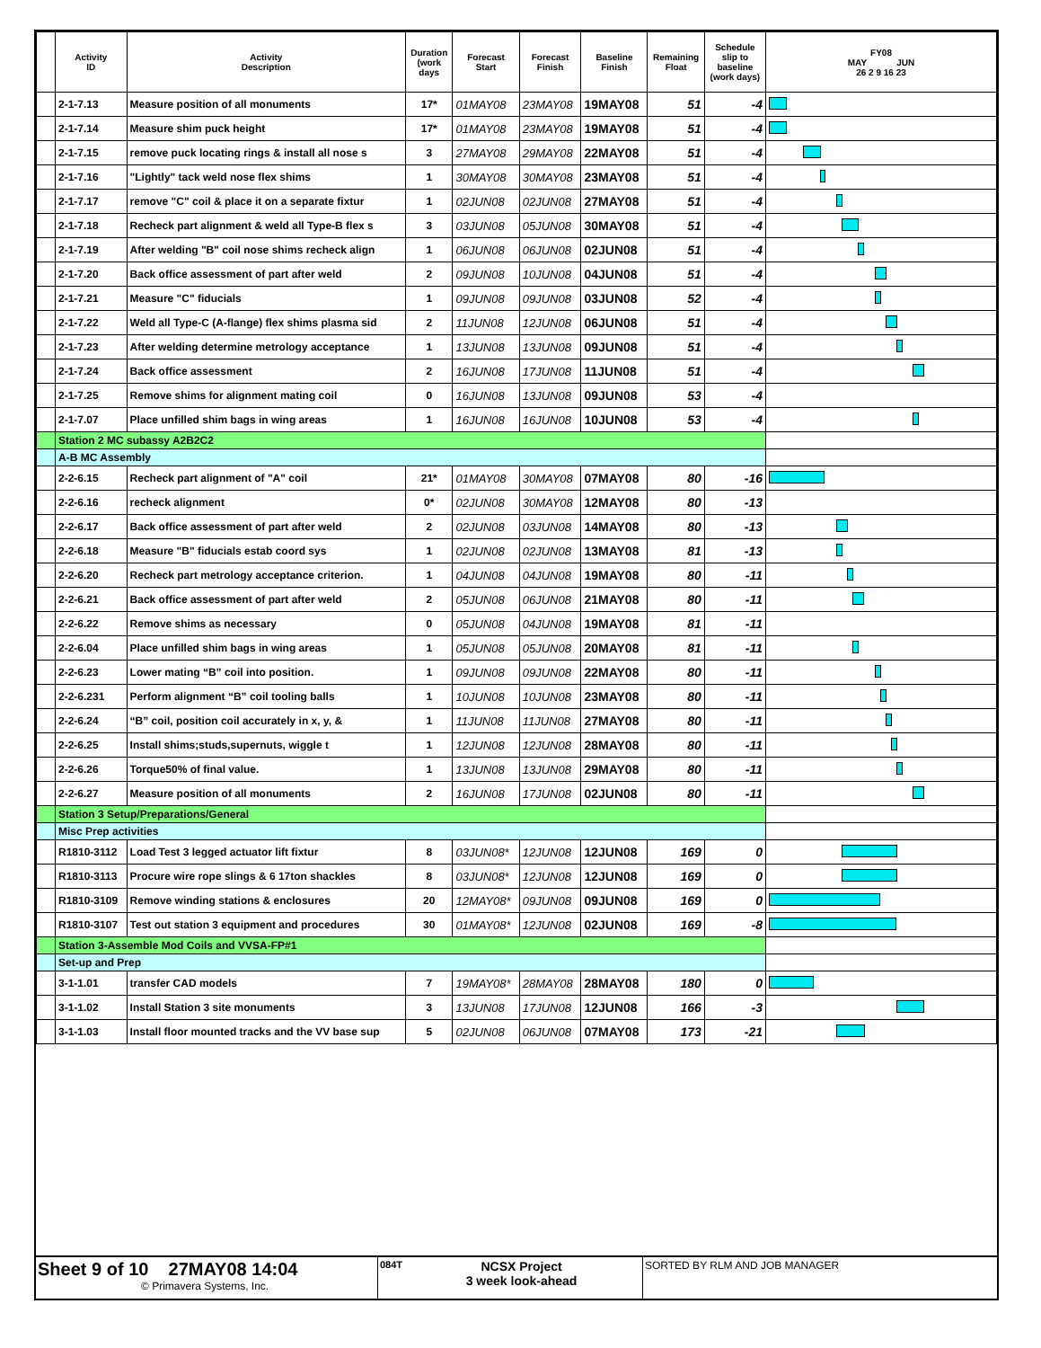| | Activity ID | Activity Description | Duration (work days | Forecast Start | Forecast Finish | Baseline Finish | Remaining Float | Schedule slip to baseline (work days) | FY08 MAY JUN 26 2 9 16 23 |
| --- | --- | --- | --- | --- | --- | --- | --- | --- | --- |
| | 2-1-7.13 | Measure position of all monuments | 17* | 01MAY08 | 23MAY08 | 19MAY08 | 51 | -4 | |
| | 2-1-7.14 | Measure shim puck height | 17* | 01MAY08 | 23MAY08 | 19MAY08 | 51 | -4 | |
| | 2-1-7.15 | remove puck locating rings & install all nose s | 3 | 27MAY08 | 29MAY08 | 22MAY08 | 51 | -4 | |
| | 2-1-7.16 | "Lightly" tack weld nose flex shims | 1 | 30MAY08 | 30MAY08 | 23MAY08 | 51 | -4 | |
| | 2-1-7.17 | remove "C" coil & place it on a separate fixtur | 1 | 02JUN08 | 02JUN08 | 27MAY08 | 51 | -4 | |
| | 2-1-7.18 | Recheck part alignment & weld all Type-B flex s | 3 | 03JUN08 | 05JUN08 | 30MAY08 | 51 | -4 | |
| | 2-1-7.19 | After welding "B" coil nose shims recheck align | 1 | 06JUN08 | 06JUN08 | 02JUN08 | 51 | -4 | |
| | 2-1-7.20 | Back office assessment of part after weld | 2 | 09JUN08 | 10JUN08 | 04JUN08 | 51 | -4 | |
| | 2-1-7.21 | Measure "C" fiducials | 1 | 09JUN08 | 09JUN08 | 03JUN08 | 52 | -4 | |
| | 2-1-7.22 | Weld all Type-C (A-flange) flex shims plasma sid | 2 | 11JUN08 | 12JUN08 | 06JUN08 | 51 | -4 | |
| | 2-1-7.23 | After welding determine metrology acceptance | 1 | 13JUN08 | 13JUN08 | 09JUN08 | 51 | -4 | |
| | 2-1-7.24 | Back office assessment | 2 | 16JUN08 | 17JUN08 | 11JUN08 | 51 | -4 | |
| | 2-1-7.25 | Remove shims for alignment mating coil | 0 | 16JUN08 | 13JUN08 | 09JUN08 | 53 | -4 | |
| | 2-1-7.07 | Place unfilled shim bags in wing areas | 1 | 16JUN08 | 16JUN08 | 10JUN08 | 53 | -4 | |
| | Station 2 MC subassy A2B2C2 | | | | | | | | |
| | A-B MC Assembly | | | | | | | | |
| | 2-2-6.15 | Recheck part alignment of "A" coil | 21* | 01MAY08 | 30MAY08 | 07MAY08 | 80 | -16 | |
| | 2-2-6.16 | recheck alignment | 0* | 02JUN08 | 30MAY08 | 12MAY08 | 80 | -13 | |
| | 2-2-6.17 | Back office assessment of part after weld | 2 | 02JUN08 | 03JUN08 | 14MAY08 | 80 | -13 | |
| | 2-2-6.18 | Measure "B" fiducials estab coord sys | 1 | 02JUN08 | 02JUN08 | 13MAY08 | 81 | -13 | |
| | 2-2-6.20 | Recheck part metrology acceptance criterion. | 1 | 04JUN08 | 04JUN08 | 19MAY08 | 80 | -11 | |
| | 2-2-6.21 | Back office assessment of part after weld | 2 | 05JUN08 | 06JUN08 | 21MAY08 | 80 | -11 | |
| | 2-2-6.22 | Remove shims as necessary | 0 | 05JUN08 | 04JUN08 | 19MAY08 | 81 | -11 | |
| | 2-2-6.04 | Place unfilled shim bags in wing areas | 1 | 05JUN08 | 05JUN08 | 20MAY08 | 81 | -11 | |
| | 2-2-6.23 | Lower mating “B” coil into position. | 1 | 09JUN08 | 09JUN08 | 22MAY08 | 80 | -11 | |
| | 2-2-6.231 | Perform alignment “B” coil tooling balls | 1 | 10JUN08 | 10JUN08 | 23MAY08 | 80 | -11 | |
| | 2-2-6.24 | “B” coil, position coil accurately in x, y, & | 1 | 11JUN08 | 11JUN08 | 27MAY08 | 80 | -11 | |
| | 2-2-6.25 | Install shims;studs,supernuts, wiggle t | 1 | 12JUN08 | 12JUN08 | 28MAY08 | 80 | -11 | |
| | 2-2-6.26 | Torque50% of final value. | 1 | 13JUN08 | 13JUN08 | 29MAY08 | 80 | -11 | |
| | 2-2-6.27 | Measure position of all monuments | 2 | 16JUN08 | 17JUN08 | 02JUN08 | 80 | -11 | |
| | Station 3 Setup/Preparations/General | | | | | | | | |
| | Misc Prep activities | | | | | | | | |
| | R1810-3112 | Load Test 3 legged actuator lift fixtur | 8 | 03JUN08* | 12JUN08 | 12JUN08 | 169 | 0 | |
| | R1810-3113 | Procure wire rope slings & 6 17ton shackles | 8 | 03JUN08* | 12JUN08 | 12JUN08 | 169 | 0 | |
| | R1810-3109 | Remove winding stations & enclosures | 20 | 12MAY08* | 09JUN08 | 09JUN08 | 169 | 0 | |
| | R1810-3107 | Test out station 3 equipment and procedures | 30 | 01MAY08* | 12JUN08 | 02JUN08 | 169 | -8 | |
| | Station 3-Assemble Mod Coils and VVSA-FP#1 | | | | | | | | |
| | Set-up and Prep | | | | | | | | |
| | 3-1-1.01 | transfer CAD models | 7 | 19MAY08* | 28MAY08 | 28MAY08 | 180 | 0 | |
| | 3-1-1.02 | Install Station 3 site monuments | 3 | 13JUN08 | 17JUN08 | 12JUN08 | 166 | -3 | |
| | 3-1-1.03 | Install floor mounted tracks and the VV base sup | 5 | 02JUN08 | 06JUN08 | 07MAY08 | 173 | -21 | |
Sheet 9 of 10 27MAY08 14:04
© Primavera Systems, Inc.
084T NCSX Project
3 week look-ahead
SORTED BY RLM AND JOB MANAGER